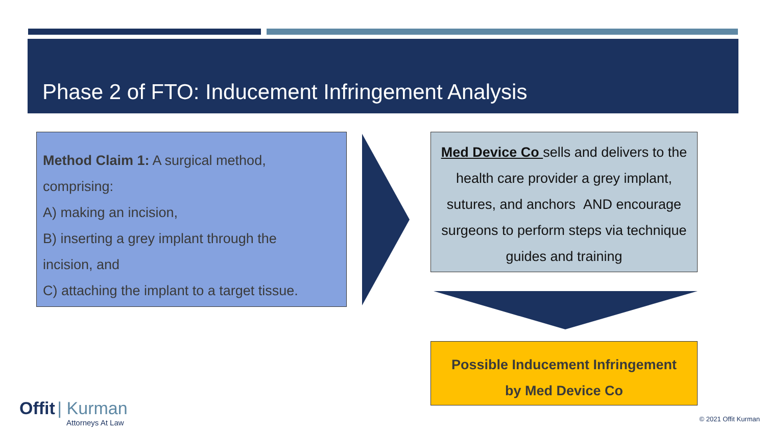Phase 2 of FTO: Inducement Infringement Analysis
Method Claim 1: A surgical method,
comprising:
A) making an incision,
B) inserting a grey implant through the
incision, and
C) attaching the implant to a target tissue.
Med Device Co sells and delivers to the health care provider a grey implant, sutures, and anchors AND encourage surgeons to perform steps via technique guides and training
Possible Inducement Infringement
by Med Device Co
Offit | Kurman
Attorneys At Law
© 2021 Offit Kurman